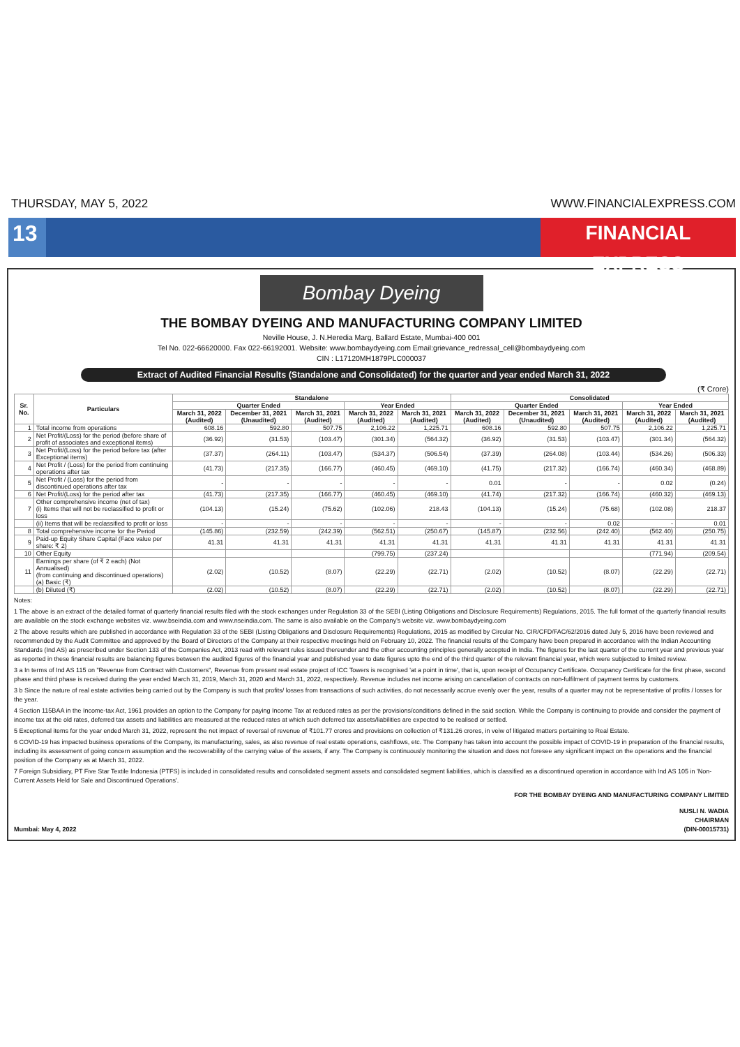THURSDAY, MAY 5, 2022 WWW.FINANCIALEXPRESS.COM
13
FINANCIAL EXPRESS
Bombay Dyeing
THE BOMBAY DYEING AND MANUFACTURING COMPANY LIMITED
Neville House, J. N.Heredia Marg, Ballard Estate, Mumbai-400 001
Tel No. 022-66620000. Fax 022-66192001. Website: www.bombaydyeing.com Email:grievance_redressal_cell@bombaydyeing.com
CIN : L17120MH1879PLC000037
Extract of Audited Financial Results (Standalone and Consolidated) for the quarter and year ended March 31, 2022
(₹ Crore)
| Sr. No. | Particulars | Standalone | | | | | Consolidated | | | | |
| --- | --- | --- | --- | --- | --- | --- | --- | --- | --- | --- | --- |
| | | Quarter Ended | | | Year Ended | | Quarter Ended | | | Year Ended | |
| | | March 31, 2022 (Audited) | December 31, 2021 (Unaudited) | March 31, 2021 (Audited) | March 31, 2022 (Audited) | March 31, 2021 (Audited) | March 31, 2022 (Audited) | December 31, 2021 (Unaudited) | March 31, 2021 (Audited) | March 31, 2022 (Audited) | March 31, 2021 (Audited) |
| 1 | Total income from operations | 608.16 | 592.80 | 507.75 | 2,106.22 | 1,225.71 | 608.16 | 592.80 | 507.75 | 2,106.22 | 1,225.71 |
| 2 | Net Profit/(Loss) for the period (before share of profit of associates and exceptional items) | (36.92) | (31.53) | (103.47) | (301.34) | (564.32) | (36.92) | (31.53) | (103.47) | (301.34) | (564.32) |
| 3 | Net Profit/(Loss) for the period before tax (after Exceptional items) | (37.37) | (264.11) | (103.47) | (534.37) | (506.54) | (37.39) | (264.08) | (103.44) | (534.26) | (506.33) |
| 4 | Net Profit / (Loss) for the period from continuing operations after tax | (41.73) | (217.35) | (166.77) | (460.45) | (469.10) | (41.75) | (217.32) | (166.74) | (460.34) | (468.89) |
| 5 | Net Profit / (Loss) for the period from discontinued operations after tax | - | - | - | - | - | 0.01 | - | - | 0.02 | (0.24) |
| 6 | Net Profit/(Loss) for the period after tax | (41.73) | (217.35) | (166.77) | (460.45) | (469.10) | (41.74) | (217.32) | (166.74) | (460.32) | (469.13) |
| 7 | Other comprehensive income (net of tax) (i) Items that will not be reclassified to profit or loss | (104.13) | (15.24) | (75.62) | (102.06) | 218.43 | (104.13) | (15.24) | (75.68) | (102.08) | 218.37 |
| | (ii) Items that will be reclassified to profit or loss | - | - | - | - | - | - | - | 0.02 | - | 0.01 |
| 8 | Total comprehensive income for the Period | (145.86) | (232.59) | (242.39) | (562.51) | (250.67) | (145.87) | (232.56) | (242.40) | (562.40) | (250.75) |
| 9 | Paid-up Equity Share Capital (Face value per share: ₹ 2) | 41.31 | 41.31 | 41.31 | 41.31 | 41.31 | 41.31 | 41.31 | 41.31 | 41.31 | 41.31 |
| 10 | Other Equity | | | | (799.75) | (237.24) | | | | (771.94) | (209.54) |
| 11 | Earnings per share (of ₹ 2 each) (Not Annualised) (from continuing and discontinued operations) (a) Basic (₹) | (2.02) | (10.52) | (8.07) | (22.29) | (22.71) | (2.02) | (10.52) | (8.07) | (22.29) | (22.71) |
| | (b) Diluted (₹) | (2.02) | (10.52) | (8.07) | (22.29) | (22.71) | (2.02) | (10.52) | (8.07) | (22.29) | (22.71) |
Notes:
1 The above is an extract of the detailed format of quarterly financial results filed with the stock exchanges under Regulation 33 of the SEBI (Listing Obligations and Disclosure Requirements) Regulations, 2015. The full format of the quarterly financial results are available on the stock exchange websites viz. www.bseindia.com and www.nseindia.com. The same is also available on the Company's website viz. www.bombaydyeing.com
2 The above results which are published in accordance with Regulation 33 of the SEBI (Listing Obligations and Disclosure Requirements) Regulations, 2015 as modified by Circular No. CIR/CFD/FAC/62/2016 dated July 5, 2016 have been reviewed and recommended by the Audit Committee and approved by the Board of Directors of the Company at their respective meetings held on February 10, 2022. The financial results of the Company have been prepared in accordance with the Indian Accounting Standards (Ind AS) as prescribed under Section 133 of the Companies Act, 2013 read with relevant rules issued thereunder and the other accounting principles generally accepted in India. The figures for the last quarter of the current year and previous year as reported in these financial results are balancing figures between the audited figures of the financial year and published year to date figures upto the end of the third quarter of the relevant financial year, which were subjected to limited review.
3 a In terms of Ind AS 115 on "Revenue from Contract with Customers", Revenue from present real estate project of ICC Towers is recognised 'at a point in time', that is, upon receipt of Occupancy Certificate. Occupancy Certificate for the first phase, second phase and third phase is received during the year ended March 31, 2019, March 31, 2020 and March 31, 2022, respectively. Revenue includes net income arising on cancellation of contracts on non-fulfilment of payment terms by customers.
3 b Since the nature of real estate activities being carried out by the Company is such that profits/ losses from transactions of such activities, do not necessarily accrue evenly over the year, results of a quarter may not be representative of profits / losses for the year.
4 Section 115BAA in the Income-tax Act, 1961 provides an option to the Company for paying Income Tax at reduced rates as per the provisions/conditions defined in the said section. While the Company is continuing to provide and consider the payment of income tax at the old rates, deferred tax assets and liabilities are measured at the reduced rates at which such deferred tax assets/liabilities are expected to be realised or settled.
5 Exceptional items for the year ended March 31, 2022, represent the net impact of reversal of revenue of ₹101.77 crores and provisions on collection of ₹131.26 crores, in veiw of litigated matters pertaining to Real Estate.
6 COVID-19 has impacted business operations of the Company, its manufacturing, sales, as also revenue of real estate operations, cashflows, etc. The Company has taken into account the possible impact of COVID-19 in preparation of the financial results, including its assessment of going concern assumption and the recoverability of the carrying value of the assets, if any. The Company is continuously monitoring the situation and does not foresee any significant impact on the operations and the financial position of the Company as at March 31, 2022.
7 Foreign Subsidiary, PT Five Star Textile Indonesia (PTFS) is included in consolidated results and consolidated segment assets and consolidated segment liabilities, which is classified as a discontinued operation in accordance with Ind AS 105 in 'Non-Current Assets Held for Sale and Discontinued Operations'.
FOR THE BOMBAY DYEING AND MANUFACTURING COMPANY LIMITED
Mumbai: May 4, 2022 NUSLI N. WADIA
CHAIRMAN
(DIN-00015731)